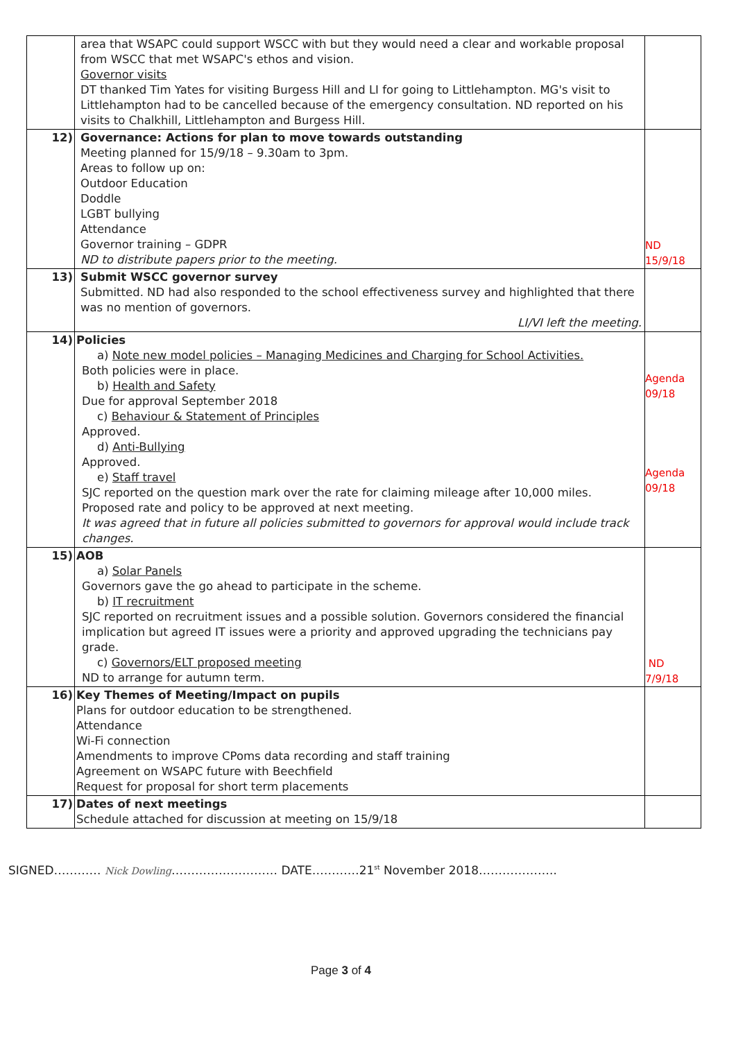| | area that WSAPC could support WSCC with but they would need a clear and workable proposal from WSCC that met WSAPC's ethos and vision. Governor visits DT thanked Tim Yates for visiting Burgess Hill and LI for going to Littlehampton. MG's visit to Littlehampton had to be cancelled because of the emergency consultation. ND reported on his visits to Chalkhill, Littlehampton and Burgess Hill. | |
| 12) | Governance: Actions for plan to move towards outstanding Meeting planned for 15/9/18 – 9.30am to 3pm. Areas to follow up on: Outdoor Education Doddle LGBT bullying Attendance Governor training – GDPR ND to distribute papers prior to the meeting. | ND 15/9/18 |
| 13) | Submit WSCC governor survey Submitted. ND had also responded to the school effectiveness survey and highlighted that there was no mention of governors. LI/VI left the meeting. | |
| 14) | Policies a) Note new model policies – Managing Medicines and Charging for School Activities. Both policies were in place. b) Health and Safety Due for approval September 2018 c) Behaviour & Statement of Principles Approved. d) Anti-Bullying Approved. e) Staff travel SJC reported on the question mark over the rate for claiming mileage after 10,000 miles. Proposed rate and policy to be approved at next meeting. It was agreed that in future all policies submitted to governors for approval would include track changes. | Agenda 09/18 Agenda 09/18 |
| 15) | AOB a) Solar Panels Governors gave the go ahead to participate in the scheme. b) IT recruitment SJC reported on recruitment issues and a possible solution. Governors considered the financial implication but agreed IT issues were a priority and approved upgrading the technicians pay grade. c) Governors/ELT proposed meeting ND to arrange for autumn term. | ND 7/9/18 |
| 16) | Key Themes of Meeting/Impact on pupils Plans for outdoor education to be strengthened. Attendance Wi-Fi connection Amendments to improve CPoms data recording and staff training Agreement on WSAPC future with Beechfield Request for proposal for short term placements | |
| 17) | Dates of next meetings Schedule attached for discussion at meeting on 15/9/18 | |
SIGNED………… Nick Dowling……………………… DATE…………21<sup>st</sup> November 2018………………..
Page 3 of 4